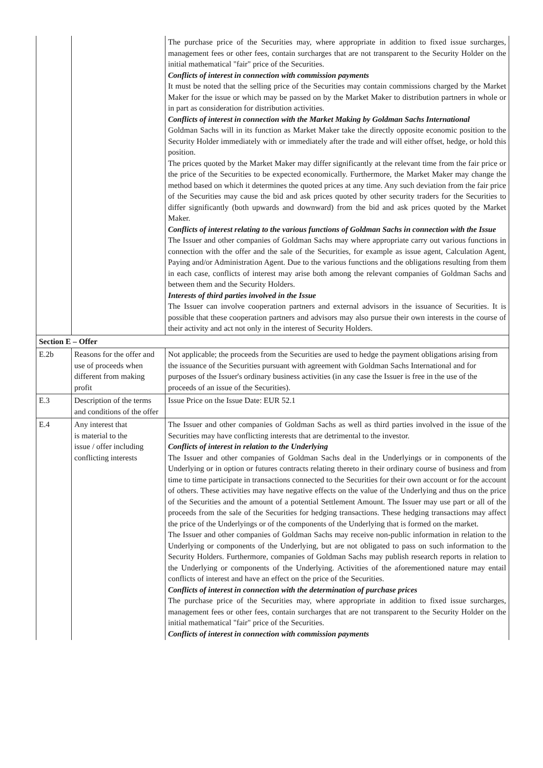| | | The purchase price of the Securities may, where appropriate in addition to fixed issue surcharges, management fees or other fees, contain surcharges that are not transparent to the Security Holder on the initial mathematical "fair" price of the Securities. Conflicts of interest in connection with commission payments It must be noted that the selling price of the Securities may contain commissions charged by the Market Maker for the issue or which may be passed on by the Market Maker to distribution partners in whole or in part as consideration for distribution activities. Conflicts of interest in connection with the Market Making by Goldman Sachs International Goldman Sachs will in its function as Market Maker take the directly opposite economic position to the Security Holder immediately with or immediately after the trade and will either offset, hedge, or hold this position. The prices quoted by the Market Maker may differ significantly at the relevant time from the fair price or the price of the Securities to be expected economically. Furthermore, the Market Maker may change the method based on which it determines the quoted prices at any time. Any such deviation from the fair price of the Securities may cause the bid and ask prices quoted by other security traders for the Securities to differ significantly (both upwards and downward) from the bid and ask prices quoted by the Market Maker. Conflicts of interest relating to the various functions of Goldman Sachs in connection with the Issue The Issuer and other companies of Goldman Sachs may where appropriate carry out various functions in connection with the offer and the sale of the Securities, for example as issue agent, Calculation Agent, Paying and/or Administration Agent. Due to the various functions and the obligations resulting from them in each case, conflicts of interest may arise both among the relevant companies of Goldman Sachs and between them and the Security Holders. Interests of third parties involved in the Issue The Issuer can involve cooperation partners and external advisors in the issuance of Securities. It is possible that these cooperation partners and advisors may also pursue their own interests in the course of their activity and act not only in the interest of Security Holders. |
| Section E – Offer | | |
| E.2b | Reasons for the offer and use of proceeds when different from making profit | Not applicable; the proceeds from the Securities are used to hedge the payment obligations arising from the issuance of the Securities pursuant with agreement with Goldman Sachs International and for purposes of the Issuer's ordinary business activities (in any case the Issuer is free in the use of the proceeds of an issue of the Securities). |
| E.3 | Description of the terms and conditions of the offer | Issue Price on the Issue Date: EUR 52.1 |
| E.4 | Any interest that is material to the issue / offer including conflicting interests | The Issuer and other companies of Goldman Sachs as well as third parties involved in the issue of the Securities may have conflicting interests that are detrimental to the investor. Conflicts of interest in relation to the Underlying The Issuer and other companies of Goldman Sachs deal in the Underlyings or in components of the Underlying or in option or futures contracts relating thereto in their ordinary course of business and from time to time participate in transactions connected to the Securities for their own account or for the account of others. These activities may have negative effects on the value of the Underlying and thus on the price of the Securities and the amount of a potential Settlement Amount. The Issuer may use part or all of the proceeds from the sale of the Securities for hedging transactions. These hedging transactions may affect the price of the Underlyings or of the components of the Underlying that is formed on the market. The Issuer and other companies of Goldman Sachs may receive non-public information in relation to the Underlying or components of the Underlying, but are not obligated to pass on such information to the Security Holders. Furthermore, companies of Goldman Sachs may publish research reports in relation to the Underlying or components of the Underlying. Activities of the aforementioned nature may entail conflicts of interest and have an effect on the price of the Securities. Conflicts of interest in connection with the determination of purchase prices The purchase price of the Securities may, where appropriate in addition to fixed issue surcharges, management fees or other fees, contain surcharges that are not transparent to the Security Holder on the initial mathematical "fair" price of the Securities. Conflicts of interest in connection with commission payments |